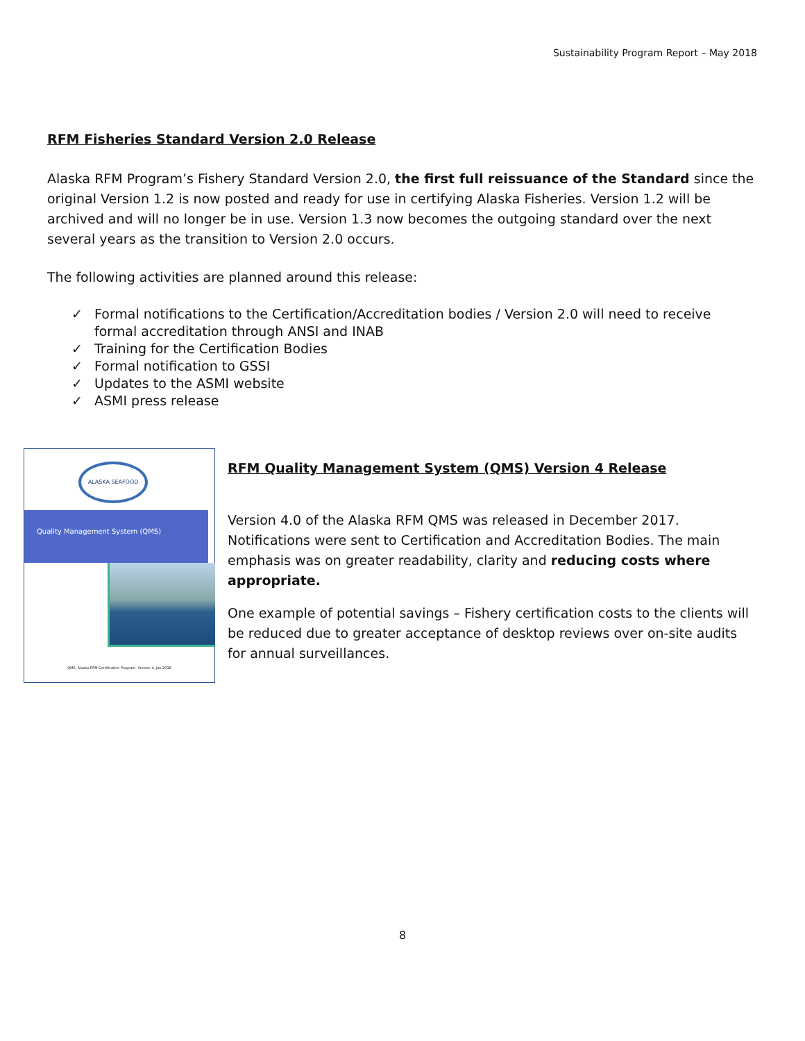Sustainability Program Report – May 2018
RFM Fisheries Standard Version 2.0 Release
Alaska RFM Program’s Fishery Standard Version 2.0, the first full reissuance of the Standard since the original Version 1.2 is now posted and ready for use in certifying Alaska Fisheries. Version 1.2 will be archived and will no longer be in use. Version 1.3 now becomes the outgoing standard over the next several years as the transition to Version 2.0 occurs.
The following activities are planned around this release:
✓ Formal notifications to the Certification/Accreditation bodies / Version 2.0 will need to receive formal accreditation through ANSI and INAB
✓ Training for the Certification Bodies
✓ Formal notification to GSSI
✓ Updates to the ASMI website
✓ ASMI press release
ALASKA SEAFOOD
Quality Management System (QMS)
QMS, Alaska RFM Certification Program, Version 4, Jan 2018
RFM Quality Management System (QMS) Version 4 Release
Version 4.0 of the Alaska RFM QMS was released in December 2017. Notifications were sent to Certification and Accreditation Bodies. The main emphasis was on greater readability, clarity and reducing costs where appropriate.
One example of potential savings – Fishery certification costs to the clients will be reduced due to greater acceptance of desktop reviews over on-site audits for annual surveillances.
8